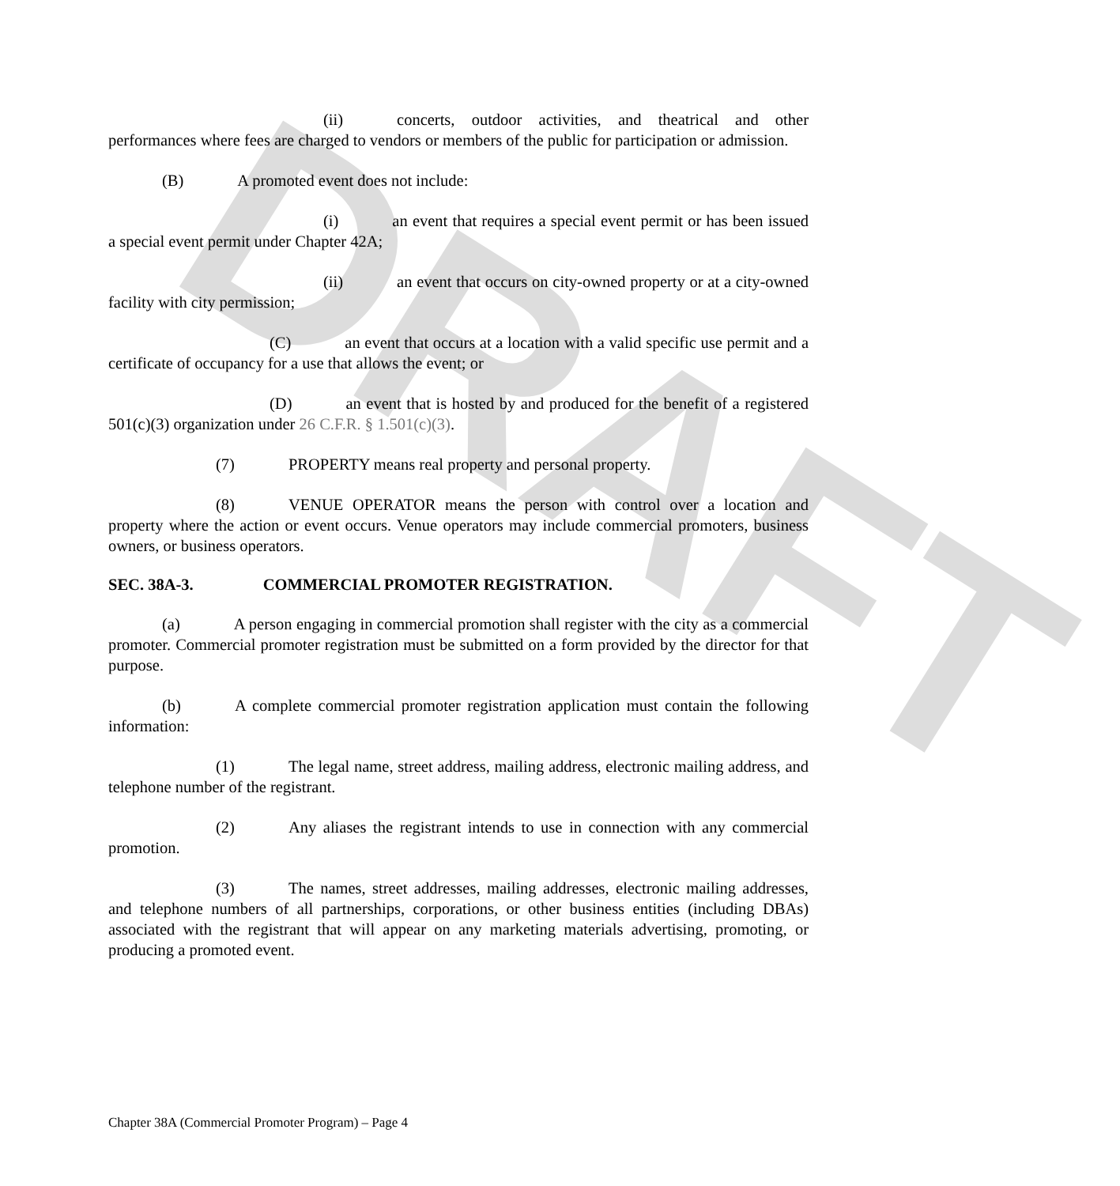DRAFT
(ii) concerts, outdoor activities, and theatrical and other performances where fees are charged to vendors or members of the public for participation or admission.
(B) A promoted event does not include:
(i) an event that requires a special event permit or has been issued a special event permit under Chapter 42A;
(ii) an event that occurs on city-owned property or at a city-owned facility with city permission;
(C) an event that occurs at a location with a valid specific use permit and a certificate of occupancy for a use that allows the event; or
(D) an event that is hosted by and produced for the benefit of a registered 501(c)(3) organization under 26 C.F.R. § 1.501(c)(3).
(7) PROPERTY means real property and personal property.
(8) VENUE OPERATOR means the person with control over a location and property where the action or event occurs. Venue operators may include commercial promoters, business owners, or business operators.
SEC. 38A-3. COMMERCIAL PROMOTER REGISTRATION.
(a) A person engaging in commercial promotion shall register with the city as a commercial promoter. Commercial promoter registration must be submitted on a form provided by the director for that purpose.
(b) A complete commercial promoter registration application must contain the following information:
(1) The legal name, street address, mailing address, electronic mailing address, and telephone number of the registrant.
(2) Any aliases the registrant intends to use in connection with any commercial promotion.
(3) The names, street addresses, mailing addresses, electronic mailing addresses, and telephone numbers of all partnerships, corporations, or other business entities (including DBAs) associated with the registrant that will appear on any marketing materials advertising, promoting, or producing a promoted event.
Chapter 38A (Commercial Promoter Program) – Page 4